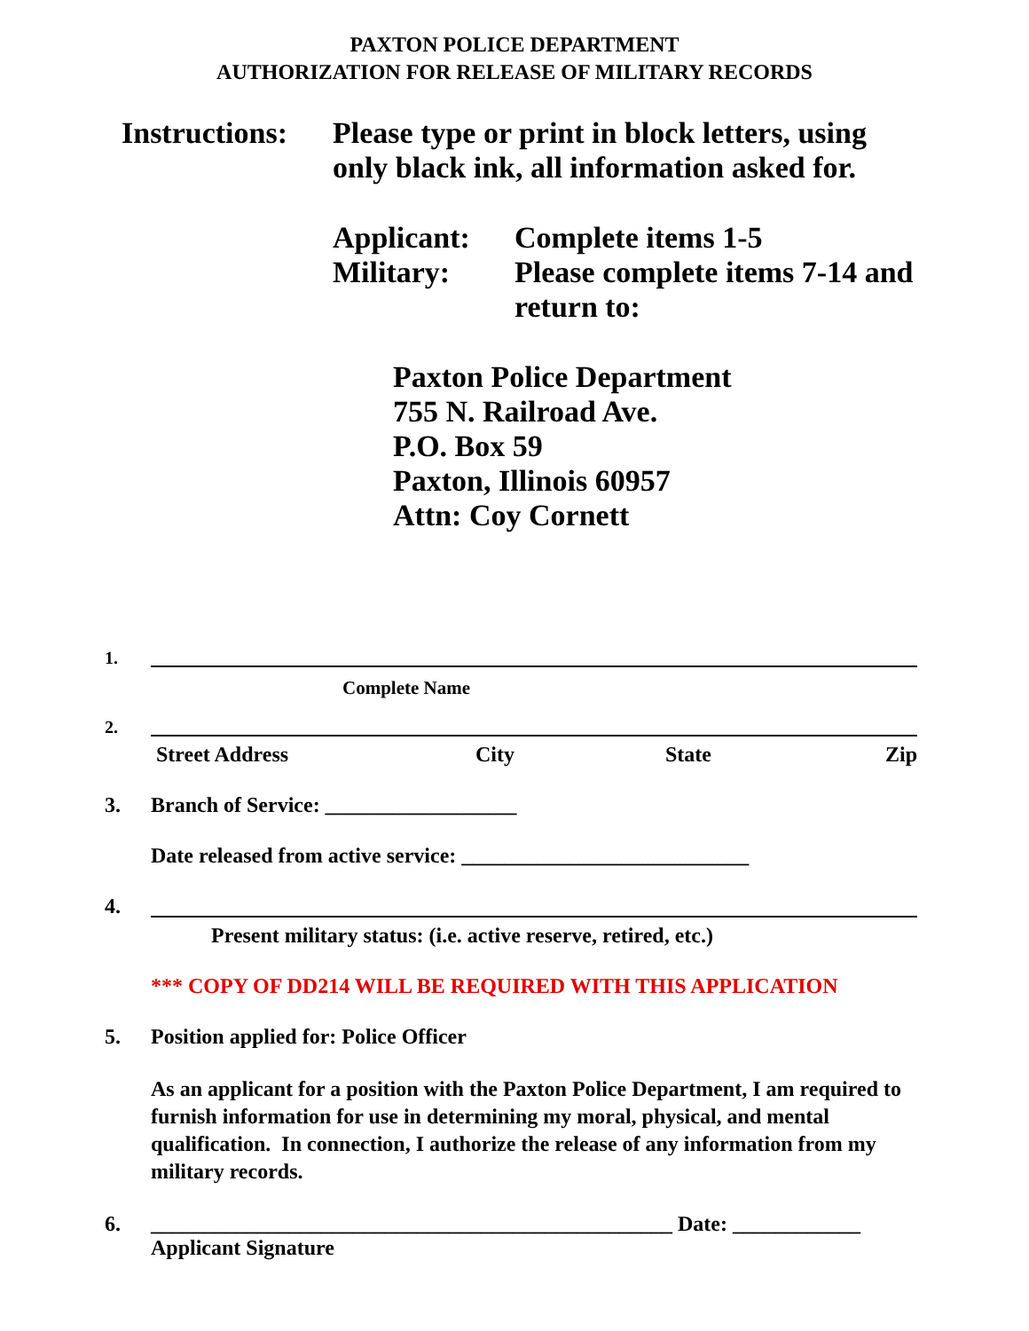PAXTON POLICE DEPARTMENT
AUTHORIZATION FOR RELEASE OF MILITARY RECORDS
Instructions:
Please type or print in block letters, using
only black ink, all information asked for.
Applicant:
Military:
Complete items 1-5
Please complete items 7-14 and
return to:
Paxton Police Department
755 N. Railroad Ave.
P.O. Box 59
Paxton, Illinois 60957
Attn: Coy Cornett
1.
Complete Name
2.
Street Address City State Zip
3. Branch of Service: __________________
Date released from active service: ___________________________
4.
Present military status: (i.e. active reserve, retired, etc.)
*** COPY OF DD214 WILL BE REQUIRED WITH THIS APPLICATION
5. Position applied for: Police Officer
As an applicant for a position with the Paxton Police Department, I am required to furnish information for use in determining my moral, physical, and mental qualification. In connection, I authorize the release of any information from my military records.
6. _________________________________________________ Date: ____________
Applicant Signature